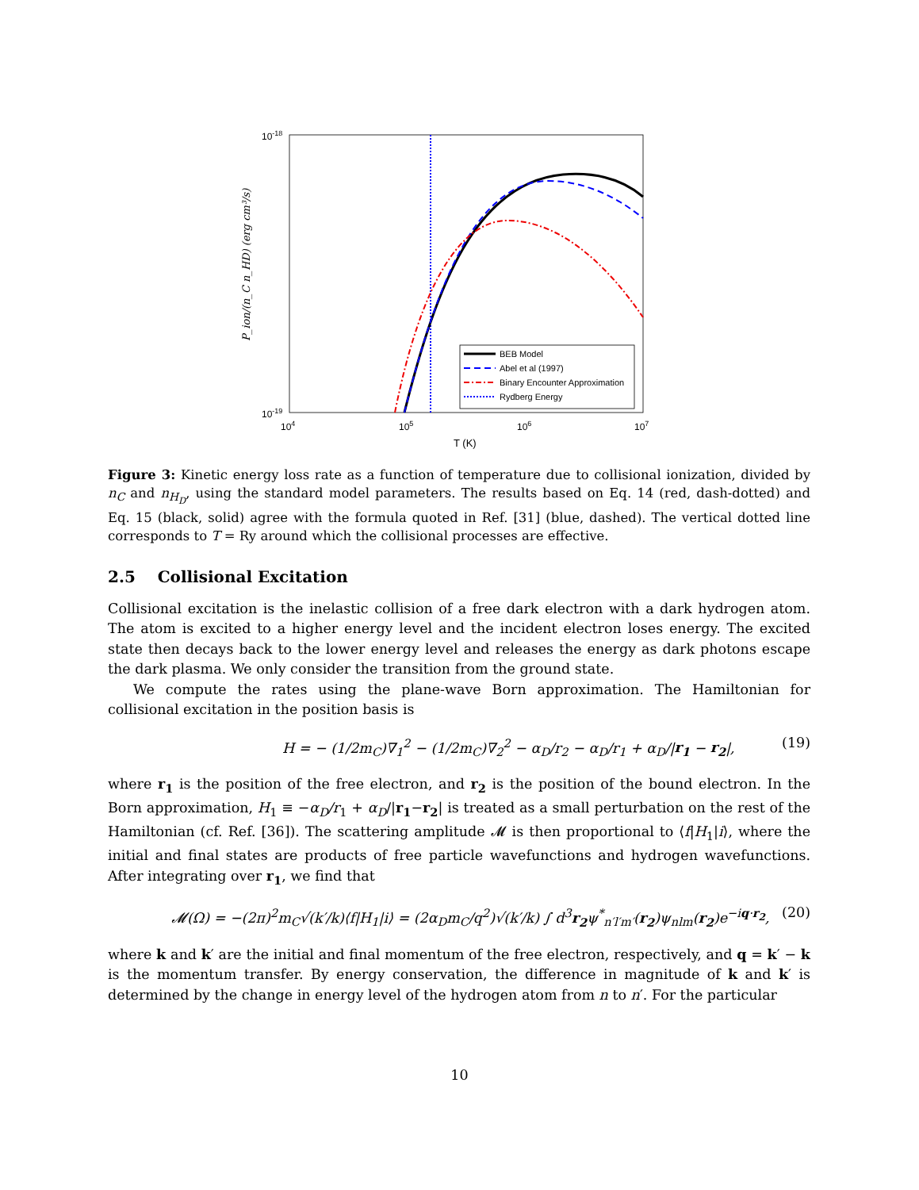10-18
10-19
104
105
106
107
T (K)
P_ion/(n_C n_HD) (erg cm³/s)
BEB Model
Abel et al (1997)
Binary Encounter Approximation
Rydberg Energy
Figure 3: Kinetic energy loss rate as a function of temperature due to collisional ionization, divided by n<sub>C</sub> and n<sub>H<sub>D</sub></sub>, using the standard model parameters. The results based on Eq. 14 (red, dash-dotted) and Eq. 15 (black, solid) agree with the formula quoted in Ref. [31] (blue, dashed). The vertical dotted line corresponds to T = Ry around which the collisional processes are effective.
2.5 Collisional Excitation
Collisional excitation is the inelastic collision of a free dark electron with a dark hydrogen atom. The atom is excited to a higher energy level and the incident electron loses energy. The excited state then decays back to the lower energy level and releases the energy as dark photons escape the dark plasma. We only consider the transition from the ground state.
We compute the rates using the plane-wave Born approximation. The Hamiltonian for collisional excitation in the position basis is
H = − (1/2m<sub>C</sub>)∇<sub>1</sub><sup>2</sup> − (1/2m<sub>C</sub>)∇<sub>2</sub><sup>2</sup> − α<sub>D</sub>/r<sub>2</sub> − α<sub>D</sub>/r<sub>1</sub> + α<sub>D</sub>/|r<sub>1</sub> − r<sub>2</sub>|, (19)
where r<sub>1</sub> is the position of the free electron, and r<sub>2</sub> is the position of the bound electron. In the Born approximation, H<sub>1</sub> ≡ −α<sub>D</sub>/r<sub>1</sub> + α<sub>D</sub>/|r<sub>1</sub>−r<sub>2</sub>| is treated as a small perturbation on the rest of the Hamiltonian (cf. Ref. [36]). The scattering amplitude 𝓜 is then proportional to ⟨f|H<sub>1</sub>|i⟩, where the initial and final states are products of free particle wavefunctions and hydrogen wavefunctions. After integrating over r<sub>1</sub>, we find that
𝓜(Ω) = −(2π)<sup>2</sup>m<sub>C</sub>√(k′/k)⟨f|H<sub>1</sub>|i⟩ = (2α<sub>D</sub>m<sub>C</sub>/q<sup>2</sup>)√(k′/k) ∫ d<sup>3</sup>r<sub>2</sub>ψ<sup>*</sup><sub>n′l′m′</sub>(r<sub>2</sub>)ψ<sub>nlm</sub>(r<sub>2</sub>)e<sup>−iq·r<sub>2</sub></sup>, (20)
where k and k′ are the initial and final momentum of the free electron, respectively, and q = k′ − k is the momentum transfer. By energy conservation, the difference in magnitude of k and k′ is determined by the change in energy level of the hydrogen atom from n to n′. For the particular
10